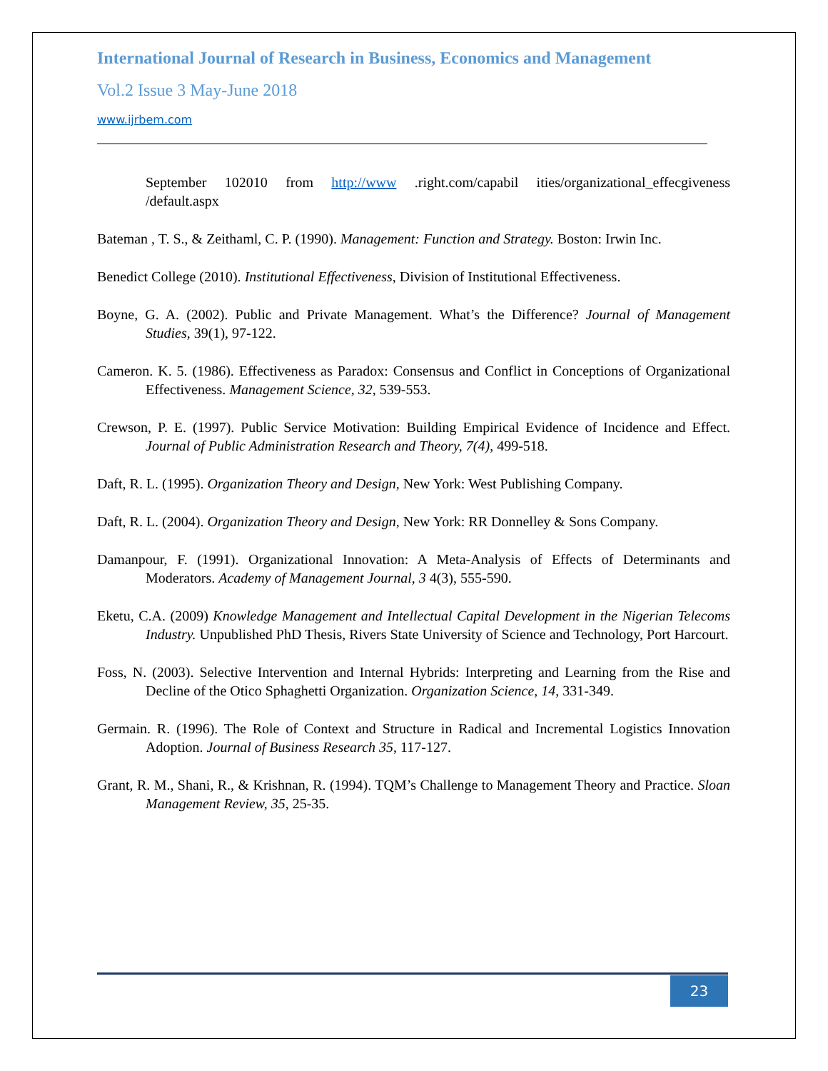International Journal of Research in Business, Economics and Management
Vol.2 Issue 3 May-June 2018
www.ijrbem.com
September 102010 from http://www .right.com/capabil ities/organizational_effecgiveness /default.aspx
Bateman , T. S., & Zeithaml, C. P. (1990). Management: Function and Strategy. Boston: Irwin Inc.
Benedict College (2010). Institutional Effectiveness, Division of Institutional Effectiveness.
Boyne, G. A. (2002). Public and Private Management. What’s the Difference? Journal of Management Studies, 39(1), 97-122.
Cameron. K. 5. (1986). Effectiveness as Paradox: Consensus and Conflict in Conceptions of Organizational Effectiveness. Management Science, 32, 539-553.
Crewson, P. E. (1997). Public Service Motivation: Building Empirical Evidence of Incidence and Effect. Journal of Public Administration Research and Theory, 7(4), 499-518.
Daft, R. L. (1995). Organization Theory and Design, New York: West Publishing Company.
Daft, R. L. (2004). Organization Theory and Design, New York: RR Donnelley & Sons Company.
Damanpour, F. (1991). Organizational Innovation: A Meta-Analysis of Effects of Determinants and Moderators. Academy of Management Journal, 3 4(3), 555-590.
Eketu, C.A. (2009) Knowledge Management and Intellectual Capital Development in the Nigerian Telecoms Industry. Unpublished PhD Thesis, Rivers State University of Science and Technology, Port Harcourt.
Foss, N. (2003). Selective Intervention and Internal Hybrids: Interpreting and Learning from the Rise and Decline of the Otico Sphaghetti Organization. Organization Science, 14, 331-349.
Germain. R. (1996). The Role of Context and Structure in Radical and Incremental Logistics Innovation Adoption. Journal of Business Research 35, 117-127.
Grant, R. M., Shani, R., & Krishnan, R. (1994). TQM’s Challenge to Management Theory and Practice. Sloan Management Review, 35, 25-35.
23